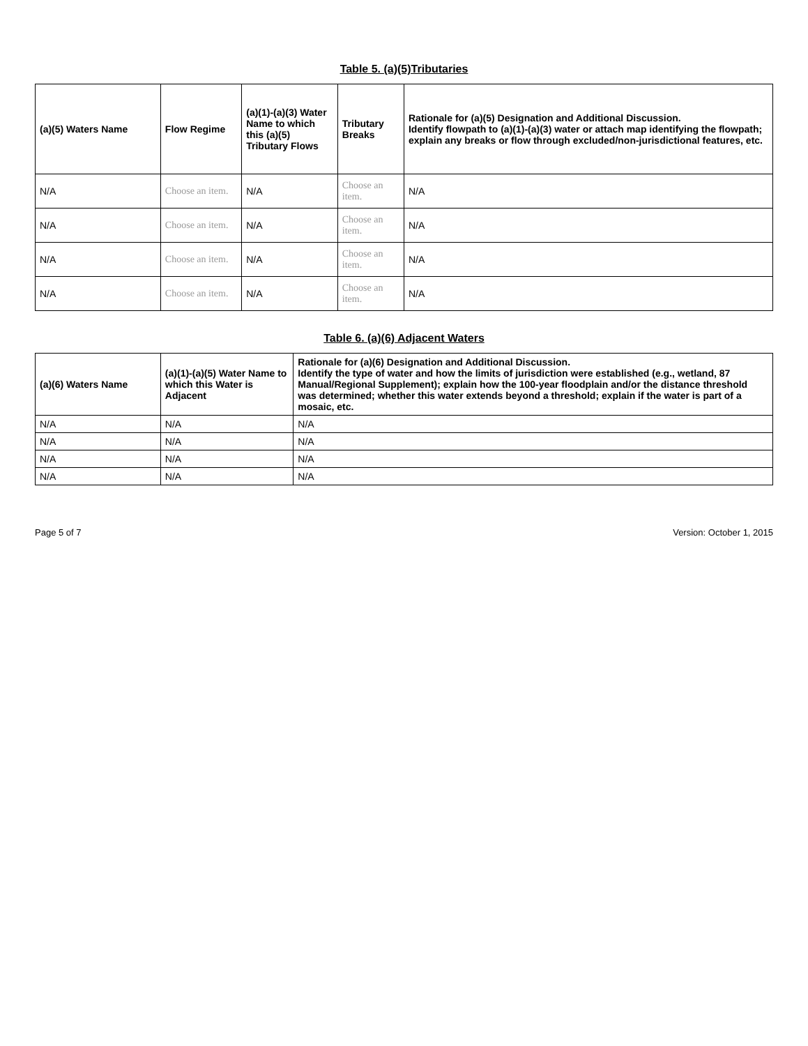Table 5. (a)(5)Tributaries
| (a)(5) Waters Name | Flow Regime | (a)(1)-(a)(3) Water Name to which this (a)(5) Tributary Flows | Tributary Breaks | Rationale for (a)(5) Designation and Additional Discussion. Identify flowpath to (a)(1)-(a)(3) water or attach map identifying the flowpath; explain any breaks or flow through excluded/non-jurisdictional features, etc. |
| --- | --- | --- | --- | --- |
| N/A | Choose an item. | N/A | Choose an item. | N/A |
| N/A | Choose an item. | N/A | Choose an item. | N/A |
| N/A | Choose an item. | N/A | Choose an item. | N/A |
| N/A | Choose an item. | N/A | Choose an item. | N/A |
Table 6. (a)(6) Adjacent Waters
| (a)(6) Waters Name | (a)(1)-(a)(5) Water Name to which this Water is Adjacent | Rationale for (a)(6) Designation and Additional Discussion. Identify the type of water and how the limits of jurisdiction were established (e.g., wetland, 87 Manual/Regional Supplement); explain how the 100-year floodplain and/or the distance threshold was determined; whether this water extends beyond a threshold; explain if the water is part of a mosaic, etc. |
| --- | --- | --- |
| N/A | N/A | N/A |
| N/A | N/A | N/A |
| N/A | N/A | N/A |
| N/A | N/A | N/A |
Page 5 of 7 Version: October 1, 2015